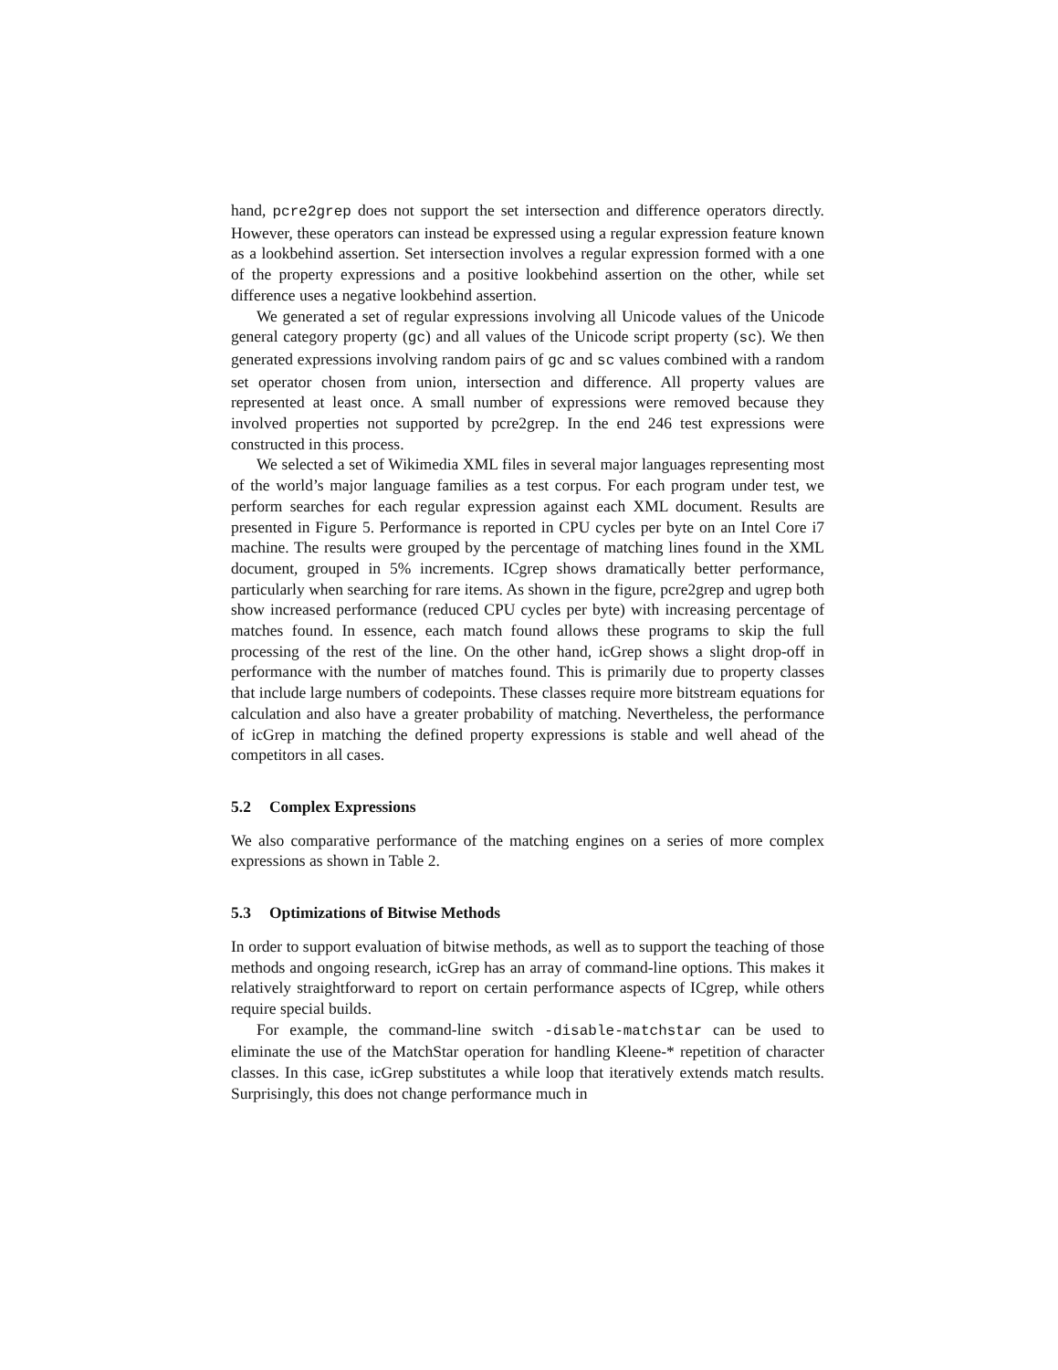hand, pcre2grep does not support the set intersection and difference operators directly. However, these operators can instead be expressed using a regular expression feature known as a lookbehind assertion. Set intersection involves a regular expression formed with a one of the property expressions and a positive lookbehind assertion on the other, while set difference uses a negative lookbehind assertion.
We generated a set of regular expressions involving all Unicode values of the Unicode general category property (gc) and all values of the Unicode script property (sc). We then generated expressions involving random pairs of gc and sc values combined with a random set operator chosen from union, intersection and difference. All property values are represented at least once. A small number of expressions were removed because they involved properties not supported by pcre2grep. In the end 246 test expressions were constructed in this process.
We selected a set of Wikimedia XML files in several major languages representing most of the world’s major language families as a test corpus. For each program under test, we perform searches for each regular expression against each XML document. Results are presented in Figure 5. Performance is reported in CPU cycles per byte on an Intel Core i7 machine. The results were grouped by the percentage of matching lines found in the XML document, grouped in 5% increments. ICgrep shows dramatically better performance, particularly when searching for rare items. As shown in the figure, pcre2grep and ugrep both show increased performance (reduced CPU cycles per byte) with increasing percentage of matches found. In essence, each match found allows these programs to skip the full processing of the rest of the line. On the other hand, icGrep shows a slight drop-off in performance with the number of matches found. This is primarily due to property classes that include large numbers of codepoints. These classes require more bitstream equations for calculation and also have a greater probability of matching. Nevertheless, the performance of icGrep in matching the defined property expressions is stable and well ahead of the competitors in all cases.
5.2 Complex Expressions
We also comparative performance of the matching engines on a series of more complex expressions as shown in Table 2.
5.3 Optimizations of Bitwise Methods
In order to support evaluation of bitwise methods, as well as to support the teaching of those methods and ongoing research, icGrep has an array of command-line options. This makes it relatively straightforward to report on certain performance aspects of ICgrep, while others require special builds.
For example, the command-line switch -disable-matchstar can be used to eliminate the use of the MatchStar operation for handling Kleene-* repetition of character classes. In this case, icGrep substitutes a while loop that iteratively extends match results. Surprisingly, this does not change performance much in